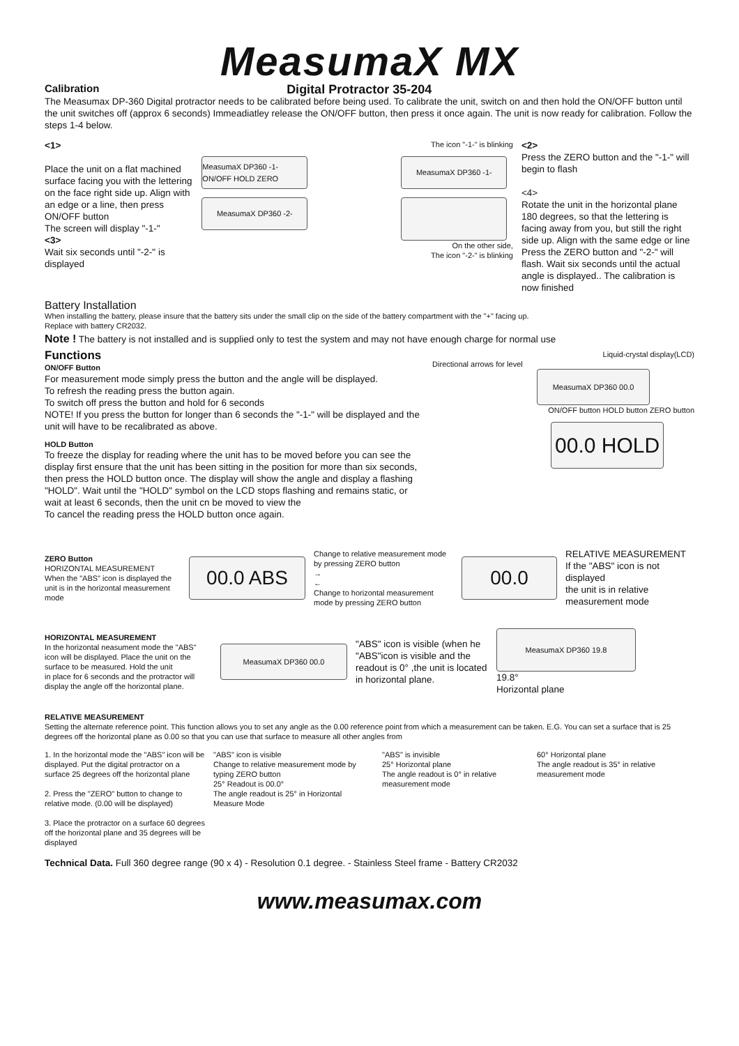MeasumaX MX
Calibration
Digital Protractor 35-204
The Measumax DP-360 Digital protractor needs to be calibrated before being used. To calibrate the unit, switch on and then hold the ON/OFF button until the unit switches off (approx 6 seconds) Immeadiatley release the ON/OFF button, then press it once again. The unit is now ready for calibration. Follow the steps 1-4 below.
<1>
Place the unit on a flat machined surface facing you with the lettering on the face right side up. Align with an edge or a line, then press ON/OFF button
The screen will display "-1-"
<3>
Wait six seconds until "-2-" is displayed
The icon "-1-" is blinking
MeasumaX DP360 -1- ON/OFF HOLD ZERO
MeasumaX DP360 -1-
MeasumaX DP360 -2-
On the other side,
The icon "-2-" is blinking
<2>
Press the ZERO button and the "-1-" will begin to flash
<4>
Rotate the unit in the horizontal plane 180 degrees, so that the lettering is facing away from you, but still the right side up. Align with the same edge or line
Press the ZERO button and "-2-" will flash. Wait six seconds until the actual angle is displayed.. The calibration is now finished
Battery Installation
When installing the battery, please insure that the battery sits under the small clip on the side of the battery compartment with the "+" facing up.
Replace with battery CR2032.
Note ! The battery is not installed and is supplied only to test the system and may not have enough charge for normal use
Functions
ON/OFF Button
For measurement mode simply press the button and the angle will be displayed.
To refresh the reading press the button again.
To switch off press the button and hold for 6 seconds
NOTE! If you press the button for longer than 6 seconds the "-1-" will be displayed and the unit will have to be recalibrated as above.
HOLD Button
To freeze the display for reading where the unit has to be moved before you can see the display first ensure that the unit has been sitting in the position for more than six seconds, then press the HOLD button once. The display will show the angle and display a flashing "HOLD". Wait until the "HOLD" symbol on the LCD stops flashing and remains static, or wait at least 6 seconds, then the unit cn be moved to view the
To cancel the reading press the HOLD button once again.
Liquid-crystal display(LCD)
Directional arrows for level
MeasumaX DP360 00.0
ON/OFF button HOLD button ZERO button
00.0 HOLD
ZERO Button
HORIZONTAL MEASUREMENT
When the "ABS" icon is displayed the unit is in the horizontal measurement mode
00.0 ABS
Change to relative measurement mode by pressing ZERO button
→
←
Change to horizontal measurement mode by pressing ZERO button
00.0
RELATIVE MEASUREMENT
If the "ABS" icon is not displayed
the unit is in relative measurement mode
HORIZONTAL MEASUREMENT
In the horizontal neasument mode the "ABS" icon will be displayed. Place the unit on the surface to be measured. Hold the unit
in place for 6 seconds and the protractor will
display the angle off the horizontal plane.
MeasumaX DP360 00.0
"ABS" icon is visible (when he "ABS"icon is visible and the readout is 0° ,the unit is located in horizontal plane.
MeasumaX DP360 19.8
19.8°
Horizontal plane
RELATIVE MEASUREMENT
Setting the alternate reference point. This function allows you to set any angle as the 0.00 reference point from which a measurement can be taken. E.G. You can set a surface that is 25 degrees off the horizontal plane as 0.00 so that you can use that surface to measure all other angles from
1. In the horizontal mode the "ABS" icon will be displayed. Put the digital protractor on a surface 25 degrees off the horizontal plane
2. Press the "ZERO" button to change to relative mode. (0.00 will be displayed)
3. Place the protractor on a surface 60 degrees off the horizontal plane and 35 degrees will be displayed
"ABS" icon is visible
Change to relative measurement mode by typing ZERO button
25° Readout is 00.0°
The angle readout is 25° in Horizontal Measure Mode
"ABS" is invisible
25° Horizontal plane
The angle readout is 0° in relative measurement mode
60° Horizontal plane
The angle readout is 35° in relative measurement mode
Technical Data. Full 360 degree range (90 x 4) - Resolution 0.1 degree. - Stainless Steel frame - Battery CR2032
www.measumax.com